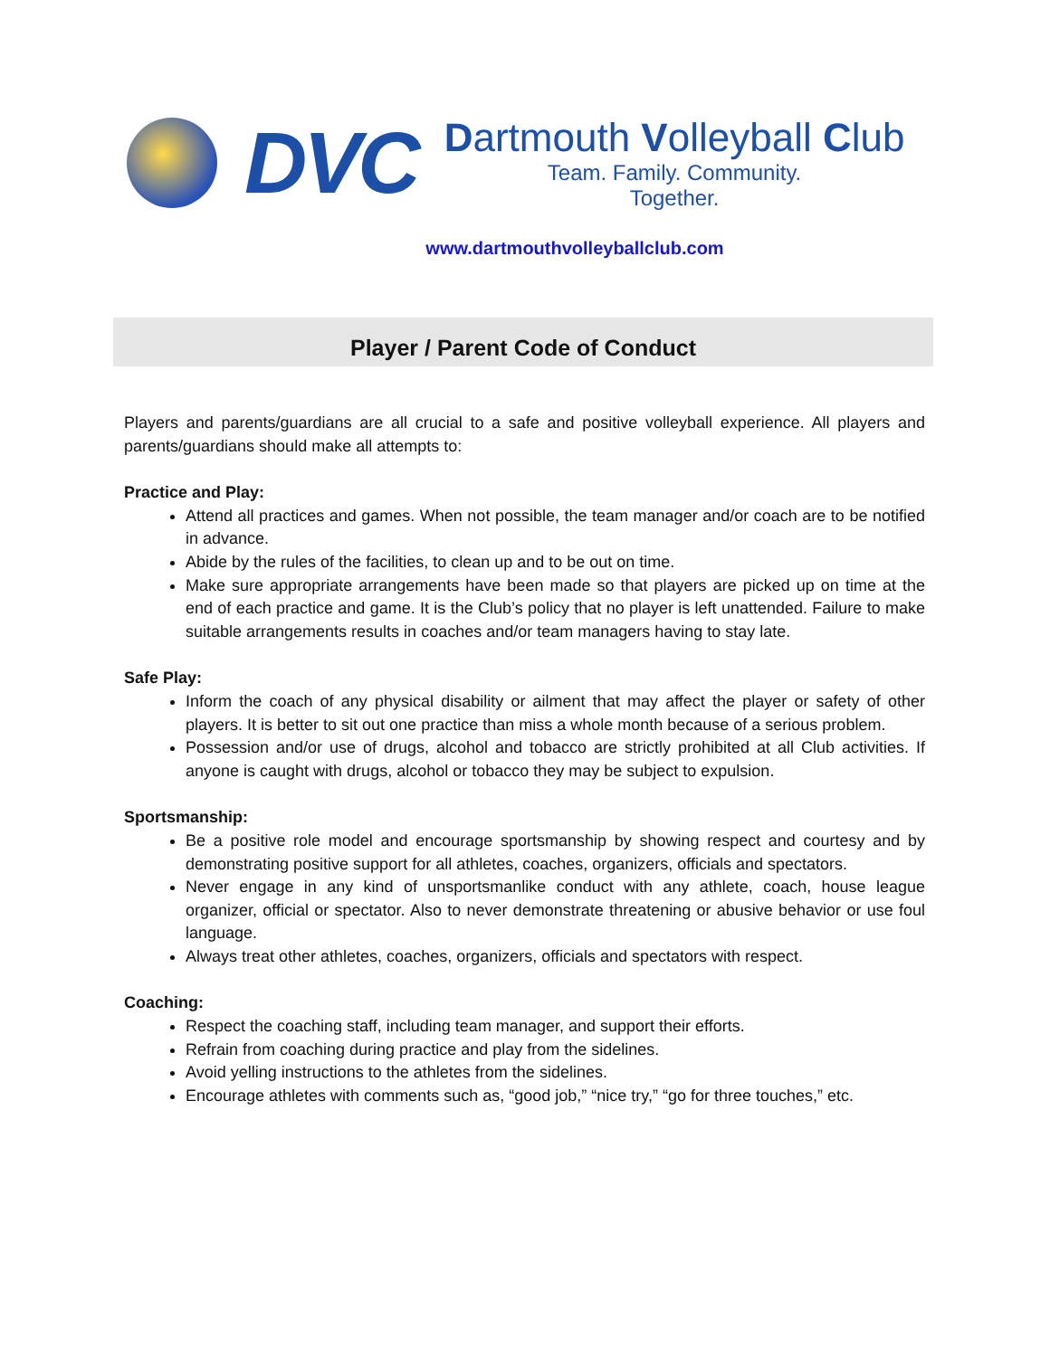DVC
Dartmouth Volleyball Club
Team. Family. Community.
Together.
www.dartmouthvolleyballclub.com
Player / Parent Code of Conduct
Players and parents/guardians are all crucial to a safe and positive volleyball experience. All players and parents/guardians should make all attempts to:
Practice and Play:
Attend all practices and games. When not possible, the team manager and/or coach are to be notified in advance.
Abide by the rules of the facilities, to clean up and to be out on time.
Make sure appropriate arrangements have been made so that players are picked up on time at the end of each practice and game. It is the Club’s policy that no player is left unattended. Failure to make suitable arrangements results in coaches and/or team managers having to stay late.
Safe Play:
Inform the coach of any physical disability or ailment that may affect the player or safety of other players. It is better to sit out one practice than miss a whole month because of a serious problem.
Possession and/or use of drugs, alcohol and tobacco are strictly prohibited at all Club activities. If anyone is caught with drugs, alcohol or tobacco they may be subject to expulsion.
Sportsmanship:
Be a positive role model and encourage sportsmanship by showing respect and courtesy and by demonstrating positive support for all athletes, coaches, organizers, officials and spectators.
Never engage in any kind of unsportsmanlike conduct with any athlete, coach, house league organizer, official or spectator. Also to never demonstrate threatening or abusive behavior or use foul language.
Always treat other athletes, coaches, organizers, officials and spectators with respect.
Coaching:
Respect the coaching staff, including team manager, and support their efforts.
Refrain from coaching during practice and play from the sidelines.
Avoid yelling instructions to the athletes from the sidelines.
Encourage athletes with comments such as, “good job,” “nice try,” “go for three touches,” etc.